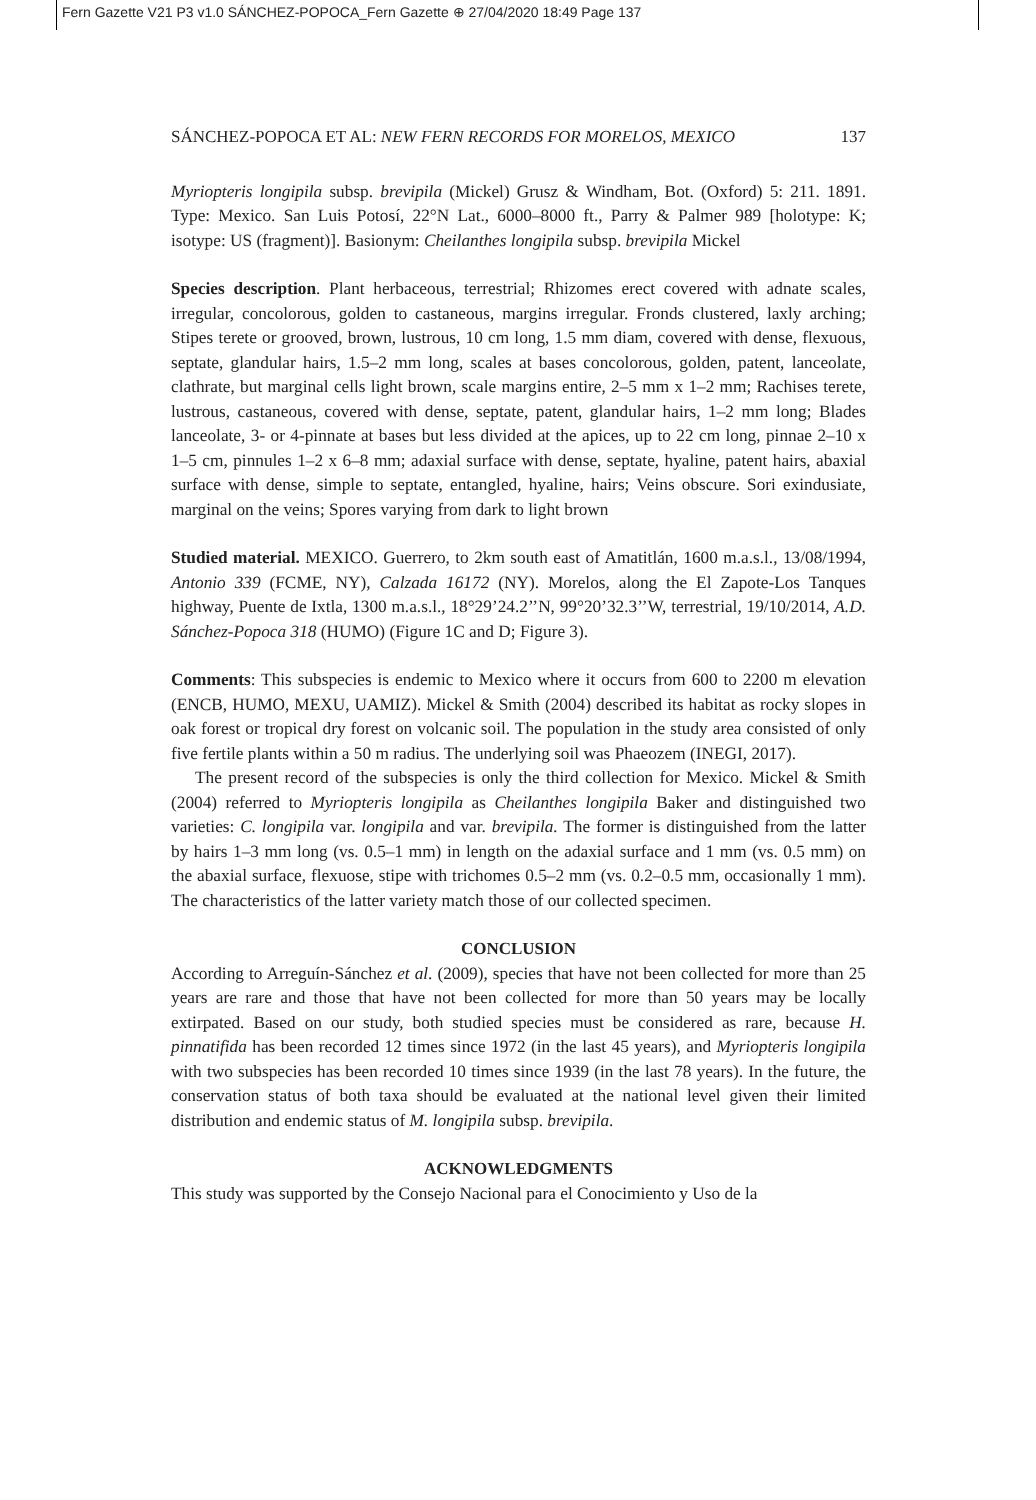Fern Gazette V21 P3 v1.0 SÁNCHEZ-POPOCA_Fern Gazette ⊕ 27/04/2020 18:49 Page 137
SÁNCHEZ-POPOCA ET AL: NEW FERN RECORDS FOR MORELOS, MEXICO 137
Myriopteris longipila subsp. brevipila (Mickel) Grusz & Windham, Bot. (Oxford) 5: 211. 1891. Type: Mexico. San Luis Potosí, 22°N Lat., 6000–8000 ft., Parry & Palmer 989 [holotype: K; isotype: US (fragment)]. Basionym: Cheilanthes longipila subsp. brevipila Mickel
Species description. Plant herbaceous, terrestrial; Rhizomes erect covered with adnate scales, irregular, concolorous, golden to castaneous, margins irregular. Fronds clustered, laxly arching; Stipes terete or grooved, brown, lustrous, 10 cm long, 1.5 mm diam, covered with dense, flexuous, septate, glandular hairs, 1.5–2 mm long, scales at bases concolorous, golden, patent, lanceolate, clathrate, but marginal cells light brown, scale margins entire, 2–5 mm x 1–2 mm; Rachises terete, lustrous, castaneous, covered with dense, septate, patent, glandular hairs, 1–2 mm long; Blades lanceolate, 3- or 4-pinnate at bases but less divided at the apices, up to 22 cm long, pinnae 2–10 x 1–5 cm, pinnules 1–2 x 6–8 mm; adaxial surface with dense, septate, hyaline, patent hairs, abaxial surface with dense, simple to septate, entangled, hyaline, hairs; Veins obscure. Sori exindusiate, marginal on the veins; Spores varying from dark to light brown
Studied material. MEXICO. Guerrero, to 2km south east of Amatitlán, 1600 m.a.s.l., 13/08/1994, Antonio 339 (FCME, NY), Calzada 16172 (NY). Morelos, along the El Zapote-Los Tanques highway, Puente de Ixtla, 1300 m.a.s.l., 18°29’24.2’’N, 99°20’32.3’’W, terrestrial, 19/10/2014, A.D. Sánchez-Popoca 318 (HUMO) (Figure 1C and D; Figure 3).
Comments: This subspecies is endemic to Mexico where it occurs from 600 to 2200 m elevation (ENCB, HUMO, MEXU, UAMIZ). Mickel & Smith (2004) described its habitat as rocky slopes in oak forest or tropical dry forest on volcanic soil. The population in the study area consisted of only five fertile plants within a 50 m radius. The underlying soil was Phaeozem (INEGI, 2017).
The present record of the subspecies is only the third collection for Mexico. Mickel & Smith (2004) referred to Myriopteris longipila as Cheilanthes longipila Baker and distinguished two varieties: C. longipila var. longipila and var. brevipila. The former is distinguished from the latter by hairs 1–3 mm long (vs. 0.5–1 mm) in length on the adaxial surface and 1 mm (vs. 0.5 mm) on the abaxial surface, flexuose, stipe with trichomes 0.5–2 mm (vs. 0.2–0.5 mm, occasionally 1 mm). The characteristics of the latter variety match those of our collected specimen.
CONCLUSION
According to Arreguín-Sánchez et al. (2009), species that have not been collected for more than 25 years are rare and those that have not been collected for more than 50 years may be locally extirpated. Based on our study, both studied species must be considered as rare, because H. pinnatifida has been recorded 12 times since 1972 (in the last 45 years), and Myriopteris longipila with two subspecies has been recorded 10 times since 1939 (in the last 78 years). In the future, the conservation status of both taxa should be evaluated at the national level given their limited distribution and endemic status of M. longipila subsp. brevipila.
ACKNOWLEDGMENTS
This study was supported by the Consejo Nacional para el Conocimiento y Uso de la